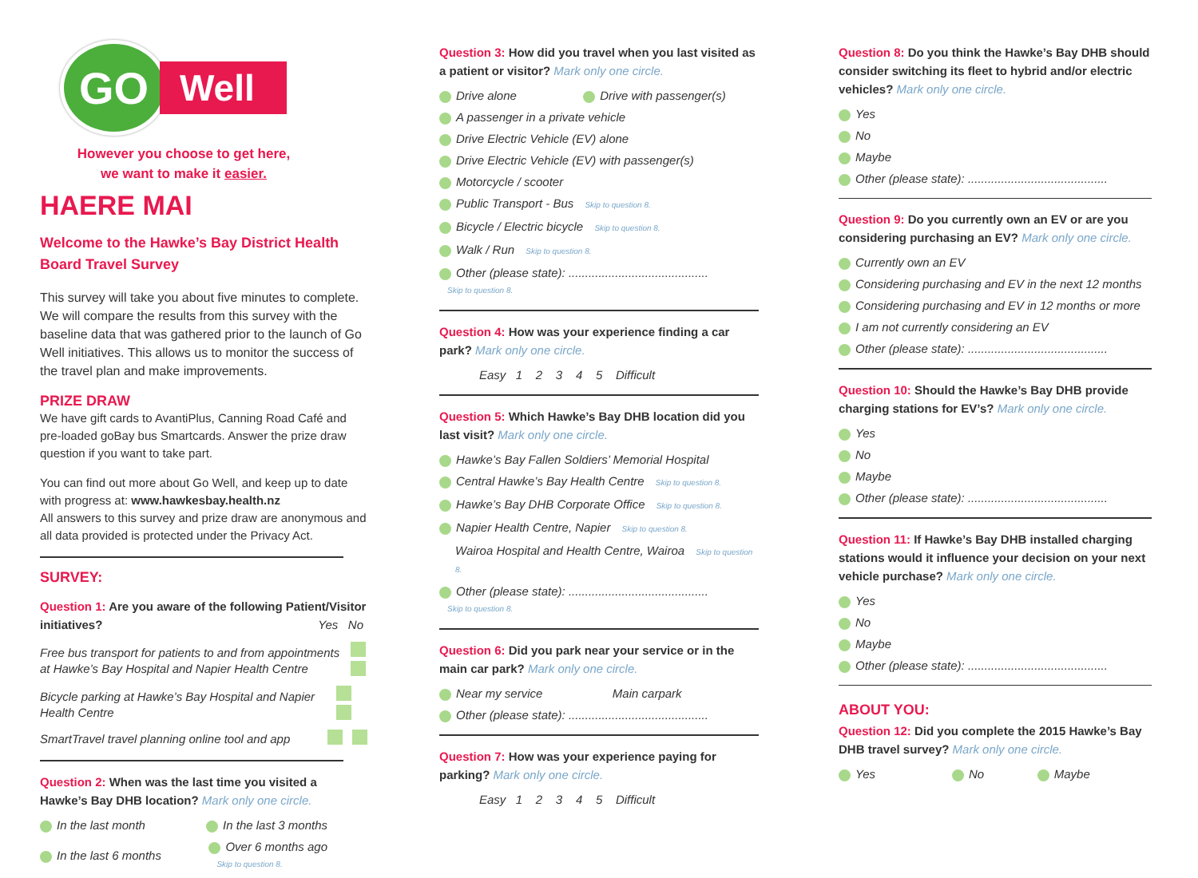GO
Well
However you choose to get here,
we want to make it easier.
HAERE MAI
Welcome to the Hawke’s Bay District Health Board Travel Survey
This survey will take you about five minutes to complete. We will compare the results from this survey with the baseline data that was gathered prior to the launch of Go Well initiatives. This allows us to monitor the success of the travel plan and make improvements.
PRIZE DRAW
We have gift cards to AvantiPlus, Canning Road Café and pre-loaded goBay bus Smartcards. Answer the prize draw question if you want to take part.
You can find out more about Go Well, and keep up to date with progress at: www.hawkesbay.health.nz
All answers to this survey and prize draw are anonymous and all data provided is protected under the Privacy Act.
SURVEY:
Question 1: Are you aware of the following Patient/Visitor initiatives? Yes No
Free bus transport for patients to and from appointments at Hawke’s Bay Hospital and Napier Health Centre
Bicycle parking at Hawke’s Bay Hospital and Napier Health Centre
SmartTravel travel planning online tool and app
Question 2: When was the last time you visited a Hawke’s Bay DHB location? Mark only one circle.
In the last month In the last 3 months
In the last 6 months Over 6 months ago
Skip to question 8.
Question 3: How did you travel when you last visited as a patient or visitor? Mark only one circle.
Drive alone Drive with passenger(s)
A passenger in a private vehicle
Drive Electric Vehicle (EV) alone
Drive Electric Vehicle (EV) with passenger(s)
Motorcycle / scooter
Public Transport - Bus Skip to question 8.
Bicycle / Electric bicycle Skip to question 8.
Walk / Run Skip to question 8.
Other (please state): ..........................................
Skip to question 8.
Question 4: How was your experience finding a car park? Mark only one circle.
Easy 1 2 3 4 5 Difficult
Question 5: Which Hawke’s Bay DHB location did you last visit? Mark only one circle.
Hawke’s Bay Fallen Soldiers’ Memorial Hospital
Central Hawke’s Bay Health Centre Skip to question 8.
Hawke’s Bay DHB Corporate Office Skip to question 8.
Napier Health Centre, Napier Skip to question 8.
Wairoa Hospital and Health Centre, Wairoa Skip to question 8.
Other (please state): ..........................................
Skip to question 8.
Question 6: Did you park near your service or in the main car park? Mark only one circle.
Near my service Main carpark
Other (please state): ..........................................
Question 7: How was your experience paying for parking? Mark only one circle.
Easy 1 2 3 4 5 Difficult
Question 8: Do you think the Hawke’s Bay DHB should consider switching its fleet to hybrid and/or electric vehicles? Mark only one circle.
Yes
No
Maybe
Other (please state): ..........................................
Question 9: Do you currently own an EV or are you considering purchasing an EV? Mark only one circle.
Currently own an EV
Considering purchasing and EV in the next 12 months
Considering purchasing and EV in 12 months or more
I am not currently considering an EV
Other (please state): ..........................................
Question 10: Should the Hawke’s Bay DHB provide charging stations for EV’s? Mark only one circle.
Yes
No
Maybe
Other (please state): ..........................................
Question 11: If Hawke’s Bay DHB installed charging stations would it influence your decision on your next vehicle purchase? Mark only one circle.
Yes
No
Maybe
Other (please state): ..........................................
ABOUT YOU:
Question 12: Did you complete the 2015 Hawke’s Bay DHB travel survey? Mark only one circle.
Yes No Maybe